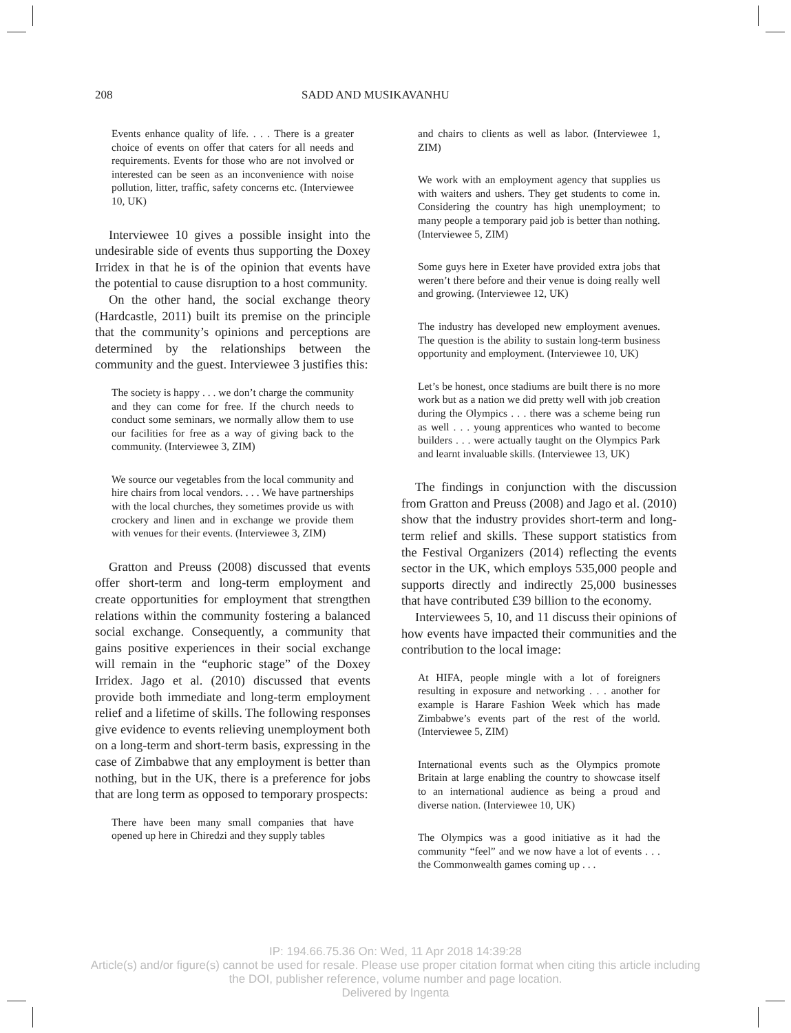208 SADD AND MUSIKAVANHU
Events enhance quality of life. . . . There is a greater choice of events on offer that caters for all needs and requirements. Events for those who are not involved or interested can be seen as an inconvenience with noise pollution, litter, traffic, safety concerns etc. (Interviewee 10, UK)
Interviewee 10 gives a possible insight into the undesirable side of events thus supporting the Doxey Irridex in that he is of the opinion that events have the potential to cause disruption to a host community.
On the other hand, the social exchange theory (Hardcastle, 2011) built its premise on the principle that the community’s opinions and perceptions are determined by the relationships between the community and the guest. Interviewee 3 justifies this:
The society is happy . . . we don’t charge the community and they can come for free. If the church needs to conduct some seminars, we normally allow them to use our facilities for free as a way of giving back to the community. (Interviewee 3, ZIM)
We source our vegetables from the local community and hire chairs from local vendors. . . . We have partnerships with the local churches, they sometimes provide us with crockery and linen and in exchange we provide them with venues for their events. (Interviewee 3, ZIM)
Gratton and Preuss (2008) discussed that events offer short-term and long-term employment and create opportunities for employment that strengthen relations within the community fostering a balanced social exchange. Consequently, a community that gains positive experiences in their social exchange will remain in the “euphoric stage” of the Doxey Irridex. Jago et al. (2010) discussed that events provide both immediate and long-term employment relief and a lifetime of skills. The following responses give evidence to events relieving unemployment both on a long-term and short-term basis, expressing in the case of Zimbabwe that any employment is better than nothing, but in the UK, there is a preference for jobs that are long term as opposed to temporary prospects:
There have been many small companies that have opened up here in Chiredzi and they supply tables
and chairs to clients as well as labor. (Interviewee 1, ZIM)
We work with an employment agency that supplies us with waiters and ushers. They get students to come in. Considering the country has high unemployment; to many people a temporary paid job is better than nothing. (Interviewee 5, ZIM)
Some guys here in Exeter have provided extra jobs that weren’t there before and their venue is doing really well and growing. (Interviewee 12, UK)
The industry has developed new employment avenues. The question is the ability to sustain long-term business opportunity and employment. (Interviewee 10, UK)
Let’s be honest, once stadiums are built there is no more work but as a nation we did pretty well with job creation during the Olympics . . . there was a scheme being run as well . . . young apprentices who wanted to become builders . . . were actually taught on the Olympics Park and learnt invaluable skills. (Interviewee 13, UK)
The findings in conjunction with the discussion from Gratton and Preuss (2008) and Jago et al. (2010) show that the industry provides short-term and long-term relief and skills. These support statistics from the Festival Organizers (2014) reflecting the events sector in the UK, which employs 535,000 people and supports directly and indirectly 25,000 businesses that have contributed £39 billion to the economy.
Interviewees 5, 10, and 11 discuss their opinions of how events have impacted their communities and the contribution to the local image:
At HIFA, people mingle with a lot of foreigners resulting in exposure and networking . . . another for example is Harare Fashion Week which has made Zimbabwe’s events part of the rest of the world. (Interviewee 5, ZIM)
International events such as the Olympics promote Britain at large enabling the country to showcase itself to an international audience as being a proud and diverse nation. (Interviewee 10, UK)
The Olympics was a good initiative as it had the community “feel” and we now have a lot of events . . . the Commonwealth games coming up . . .
IP: 194.66.75.36 On: Wed, 11 Apr 2018 14:39:28
Article(s) and/or figure(s) cannot be used for resale. Please use proper citation format when citing this article including
the DOI, publisher reference, volume number and page location.
Delivered by Ingenta